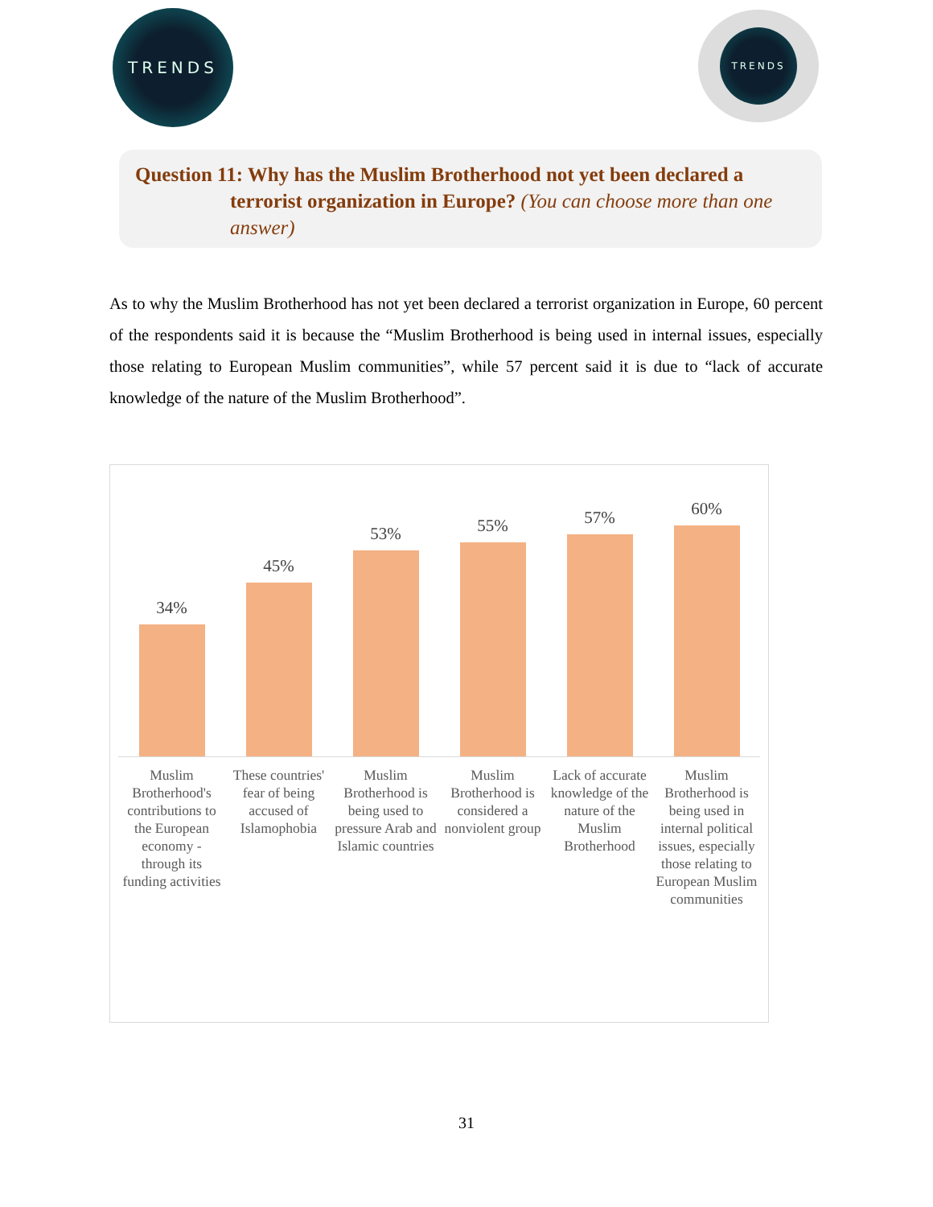TRENDS TRENDS
Question 11: Why has the Muslim Brotherhood not yet been declared a terrorist organization in Europe? (You can choose more than one answer)
As to why the Muslim Brotherhood has not yet been declared a terrorist organization in Europe, 60 percent of the respondents said it is because the “Muslim Brotherhood is being used in internal issues, especially those relating to European Muslim communities”, while 57 percent said it is due to “lack of accurate knowledge of the nature of the Muslim Brotherhood”.
34%
45%
53%
55%
57%
60%
Muslim Brotherhood's contributions to the European economy - through its funding activities
These countries' fear of being accused of Islamophobia
Muslim Brotherhood is being used to pressure Arab and Islamic countries
Muslim Brotherhood is considered a nonviolent group
Lack of accurate knowledge of the nature of the Muslim Brotherhood
Muslim Brotherhood is being used in internal political issues, especially those relating to European Muslim communities
31